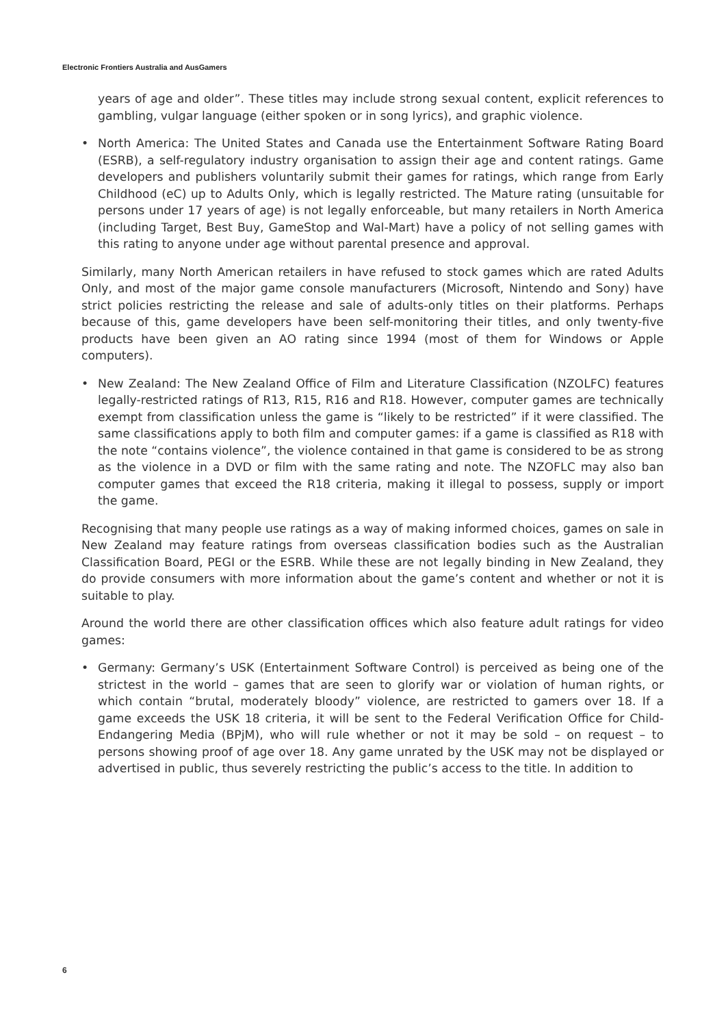Electronic Frontiers Australia and AusGamers
years of age and older”. These titles may include strong sexual content, explicit references to gambling, vulgar language (either spoken or in song lyrics), and graphic violence.
• North America: The United States and Canada use the Entertainment Software Rating Board (ESRB), a self-regulatory industry organisation to assign their age and content ratings. Game developers and publishers voluntarily submit their games for ratings, which range from Early Childhood (eC) up to Adults Only, which is legally restricted. The Mature rating (unsuitable for persons under 17 years of age) is not legally enforceable, but many retailers in North America (including Target, Best Buy, GameStop and Wal-Mart) have a policy of not selling games with this rating to anyone under age without parental presence and approval.
Similarly, many North American retailers in have refused to stock games which are rated Adults Only, and most of the major game console manufacturers (Microsoft, Nintendo and Sony) have strict policies restricting the release and sale of adults-only titles on their platforms. Perhaps because of this, game developers have been self-monitoring their titles, and only twenty-five products have been given an AO rating since 1994 (most of them for Windows or Apple computers).
• New Zealand: The New Zealand Office of Film and Literature Classification (NZOLFC) features legally-restricted ratings of R13, R15, R16 and R18. However, computer games are technically exempt from classification unless the game is “likely to be restricted” if it were classified. The same classifications apply to both film and computer games: if a game is classified as R18 with the note “contains violence”, the violence contained in that game is considered to be as strong as the violence in a DVD or film with the same rating and note. The NZOFLC may also ban computer games that exceed the R18 criteria, making it illegal to possess, supply or import the game.
Recognising that many people use ratings as a way of making informed choices, games on sale in New Zealand may feature ratings from overseas classification bodies such as the Australian Classification Board, PEGI or the ESRB. While these are not legally binding in New Zealand, they do provide consumers with more information about the game’s content and whether or not it is suitable to play.
Around the world there are other classification offices which also feature adult ratings for video games:
• Germany: Germany’s USK (Entertainment Software Control) is perceived as being one of the strictest in the world – games that are seen to glorify war or violation of human rights, or which contain “brutal, moderately bloody” violence, are restricted to gamers over 18. If a game exceeds the USK 18 criteria, it will be sent to the Federal Verification Office for Child-Endangering Media (BPjM), who will rule whether or not it may be sold – on request – to persons showing proof of age over 18. Any game unrated by the USK may not be displayed or advertised in public, thus severely restricting the public’s access to the title. In addition to
6